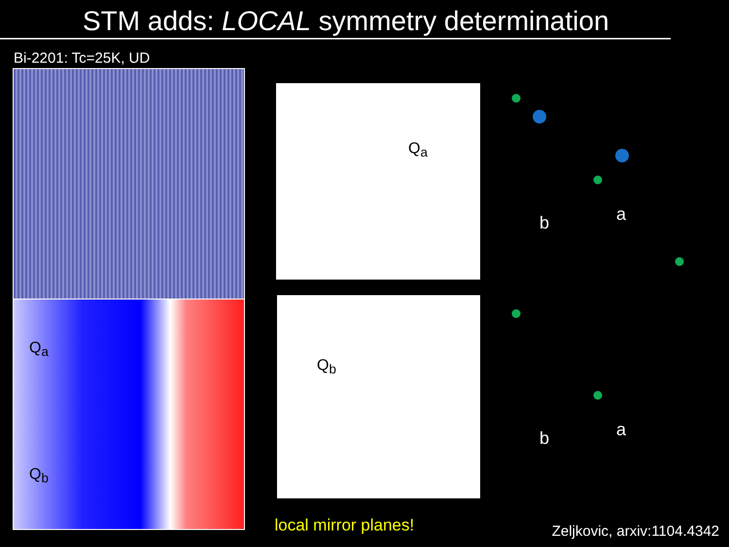STM adds: LOCAL symmetry determination
Bi-2201: Tc=25K, UD
Q<sub>a</sub>
Q<sub>b</sub>
Q<sub>a</sub>
Q<sub>b</sub>
b
a
b
a
local mirror planes! Zeljkovic, arxiv:1104.4342